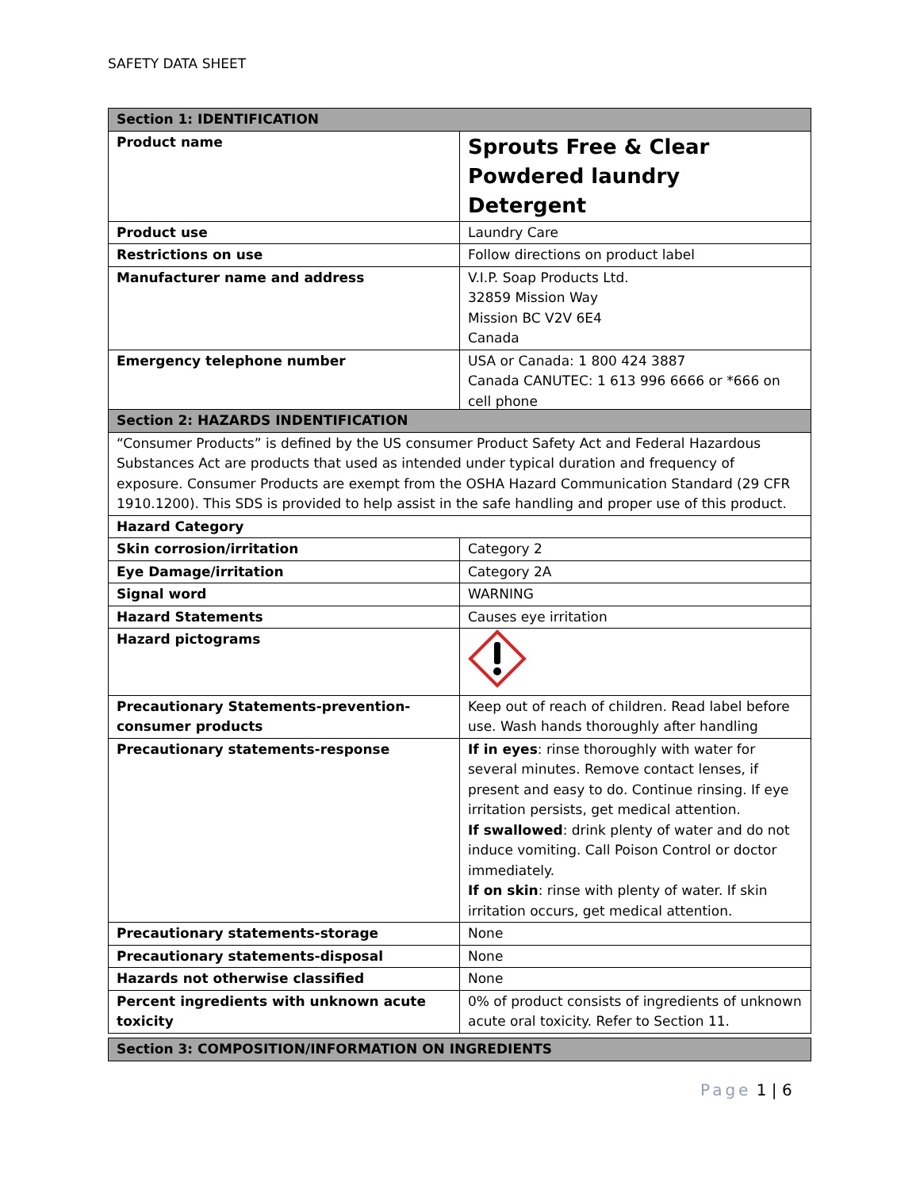SAFETY DATA SHEET
| Section 1: IDENTIFICATION | |
| --- | --- |
| Product name | Sprouts Free & Clear Powdered laundry Detergent |
| Product use | Laundry Care |
| Restrictions on use | Follow directions on product label |
| Manufacturer name and address | V.I.P. Soap Products Ltd. 32859 Mission Way Mission BC V2V 6E4 Canada |
| Emergency telephone number | USA or Canada: 1 800 424 3887 Canada CANUTEC: 1 613 996 6666 or *666 on cell phone |
| Section 2: HAZARDS INDENTIFICATION | |
| --- | --- |
| “Consumer Products” is defined by the US consumer Product Safety Act and Federal Hazardous Substances Act are products that used as intended under typical duration and frequency of exposure. Consumer Products are exempt from the OSHA Hazard Communication Standard (29 CFR 1910.1200). This SDS is provided to help assist in the safe handling and proper use of this product. | |
| Hazard Category | |
| Skin corrosion/irritation | Category 2 |
| Eye Damage/irritation | Category 2A |
| Signal word | WARNING |
| Hazard Statements | Causes eye irritation |
| Hazard pictograms | |
| Precautionary Statements-prevention-consumer products | Keep out of reach of children. Read label before use. Wash hands thoroughly after handling |
| Precautionary statements-response | If in eyes : rinse thoroughly with water for several minutes. Remove contact lenses, if present and easy to do. Continue rinsing. If eye irritation persists, get medical attention. If swallowed : drink plenty of water and do not induce vomiting. Call Poison Control or doctor immediately. If on skin : rinse with plenty of water. If skin irritation occurs, get medical attention. |
| Precautionary statements-storage | None |
| Precautionary statements-disposal | None |
| Hazards not otherwise classified | None |
| Percent ingredients with unknown acute toxicity | 0% of product consists of ingredients of unknown acute oral toxicity. Refer to Section 11. |
| Section 3: COMPOSITION/INFORMATION ON INGREDIENTS |
| --- |
Page 1 | 6